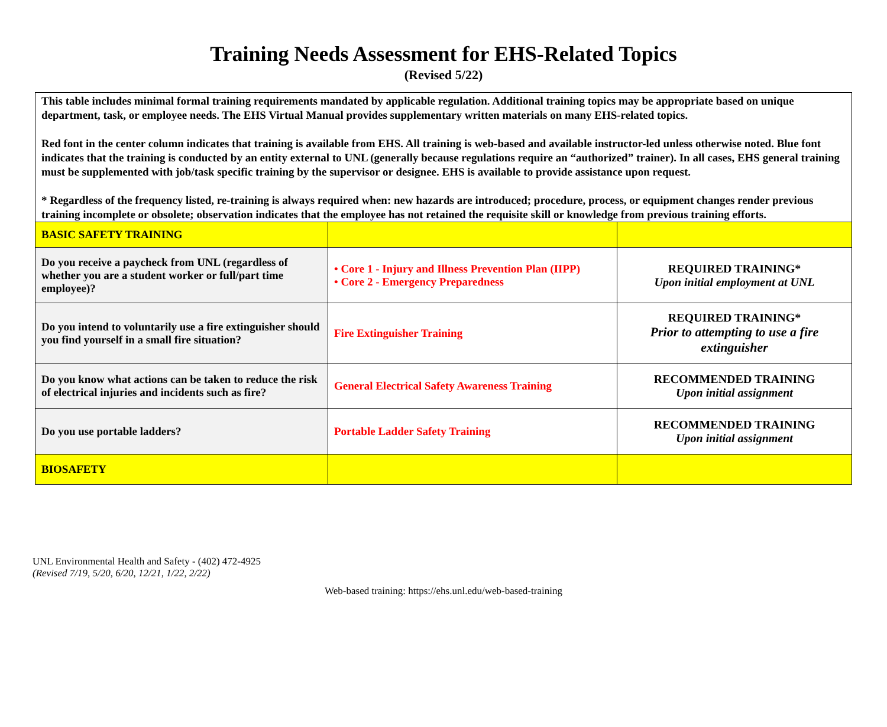Training Needs Assessment for EHS-Related Topics
(Revised 5/22)
| This table includes minimal formal training requirements mandated by applicable regulation. Additional training topics may be appropriate based on unique department, task, or employee needs. The EHS Virtual Manual provides supplementary written materials on many EHS-related topics. Red font in the center column indicates that training is available from EHS. All training is web-based and available instructor-led unless otherwise noted. Blue font indicates that the training is conducted by an entity external to UNL (generally because regulations require an “authorized” trainer). In all cases, EHS general training must be supplemented with job/task specific training by the supervisor or designee. EHS is available to provide assistance upon request. * Regardless of the frequency listed, re-training is always required when: new hazards are introduced; procedure, process, or equipment changes render previous training incomplete or obsolete; observation indicates that the employee has not retained the requisite skill or knowledge from previous training efforts. | | |
| BASIC SAFETY TRAINING | | |
| Do you receive a paycheck from UNL (regardless of whether you are a student worker or full/part time employee)? | • Core 1 - Injury and Illness Prevention Plan (IIPP) • Core 2 - Emergency Preparedness | REQUIRED TRAINING* Upon initial employment at UNL |
| Do you intend to voluntarily use a fire extinguisher should you find yourself in a small fire situation? | Fire Extinguisher Training | REQUIRED TRAINING* Prior to attempting to use a fire extinguisher |
| Do you know what actions can be taken to reduce the risk of electrical injuries and incidents such as fire? | General Electrical Safety Awareness Training | RECOMMENDED TRAINING Upon initial assignment |
| Do you use portable ladders? | Portable Ladder Safety Training | RECOMMENDED TRAINING Upon initial assignment |
| BIOSAFETY | | |
UNL Environmental Health and Safety - (402) 472-4925
(Revised 7/19, 5/20, 6/20, 12/21, 1/22, 2/22)
Web-based training: https://ehs.unl.edu/web-based-training